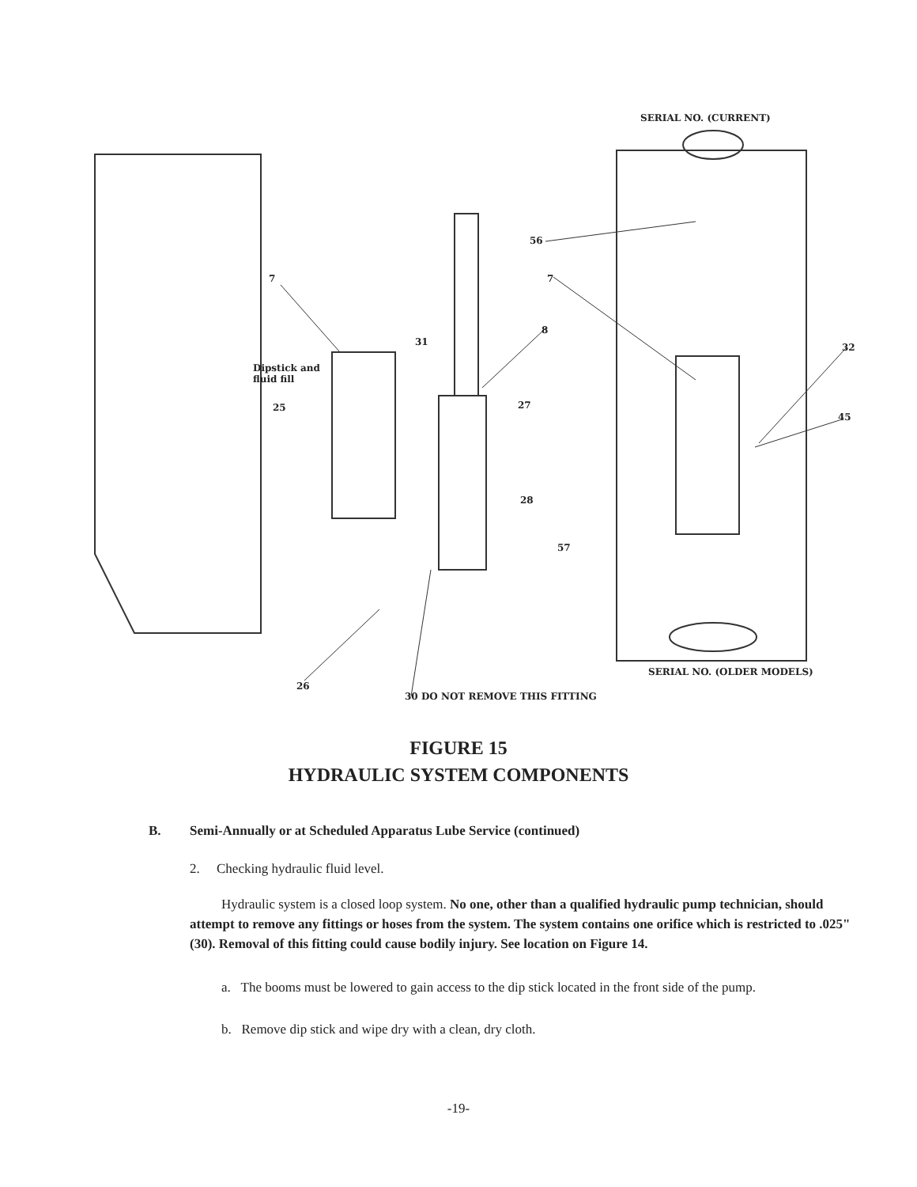SERIAL NO. (CURRENT)
56
7 7
8
31 32
Dipstick and
fluid fill
25 27
45
28
57
SERIAL NO. (OLDER MODELS)
26
30 DO NOT REMOVE THIS FITTING
FIGURE 15
HYDRAULIC SYSTEM COMPONENTS
B. Semi-Annually or at Scheduled Apparatus Lube Service (continued)
2. Checking hydraulic fluid level.
Hydraulic system is a closed loop system. No one, other than a qualified hydraulic pump technician, should attempt to remove any fittings or hoses from the system. The system contains one orifice which is restricted to .025" (30). Removal of this fitting could cause bodily injury. See location on Figure 14.
a. The booms must be lowered to gain access to the dip stick located in the front side of the pump.
b. Remove dip stick and wipe dry with a clean, dry cloth.
-19-